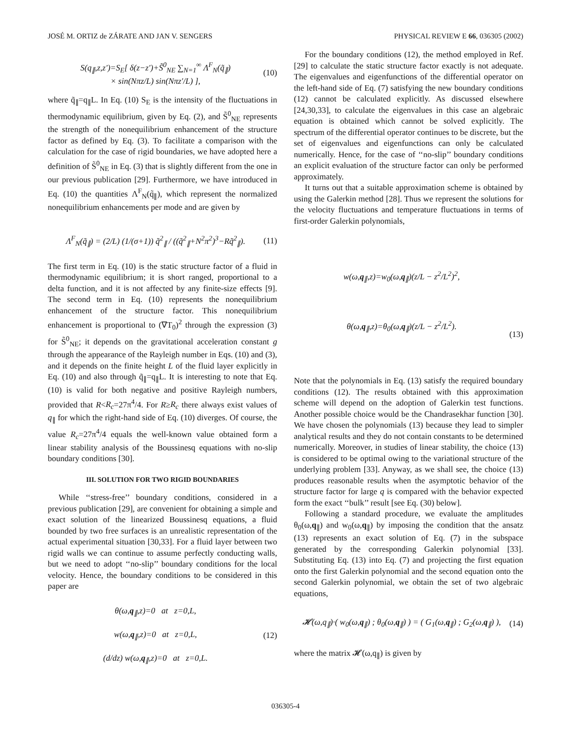JOSÉ M. ORTIZ de ZÁRATE AND JAN V. SENGERS PHYSICAL REVIEW E 66, 036305 (2002)
S(q<sub>∥</sub>,z,z′)=S<sub>E</sub>[ δ(z−z′)+S̃<sup>0</sup><sub>NE</sub> ∑<sub>N=1</sub><sup>∞</sup> Λ<sup>F</sup><sub>N</sub>(q̃<sub>∥</sub>)
× sin(Nπz/L) sin(Nπz′/L) ],
(10)
where q̃<sub>∥</sub>=q<sub>∥</sub>L. In Eq. (10) S<sub>E</sub> is the intensity of the fluctuations in thermodynamic equilibrium, given by Eq. (2), and S̃<sup>0</sup><sub>NE</sub> represents the strength of the nonequilibrium enhancement of the structure factor as defined by Eq. (3). To facilitate a comparison with the calculation for the case of rigid boundaries, we have adopted here a definition of S̃<sup>0</sup><sub>NE</sub> in Eq. (3) that is slightly different from the one in our previous publication [29]. Furthermore, we have introduced in Eq. (10) the quantities Λ<sup>F</sup><sub>N</sub>(q̃<sub>∥</sub>), which represent the normalized nonequilibrium enhancements per mode and are given by
Λ<sup>F</sup><sub>N</sub>(q̃<sub>∥</sub>) = (2/L) (1/(σ+1)) q̃<sup>2</sup><sub>∥</sub> / ((q̃<sup>2</sup><sub>∥</sub>+N<sup>2</sup>π<sup>2</sup>)<sup>3</sup>−Rq̃<sup>2</sup><sub>∥</sub>).
(11)
The first term in Eq. (10) is the static structure factor of a fluid in thermodynamic equilibrium; it is short ranged, proportional to a delta function, and it is not affected by any finite-size effects [9]. The second term in Eq. (10) represents the nonequilibrium enhancement of the structure factor. This nonequilibrium enhancement is proportional to (∇T<sub>0</sub>)<sup>2</sup> through the expression (3) for S̃<sup>0</sup><sub>NE</sub>; it depends on the gravitational acceleration constant g through the appearance of the Rayleigh number in Eqs. (10) and (3), and it depends on the finite height L of the fluid layer explicitly in Eq. (10) and also through q̃<sub>∥</sub>=q<sub>∥</sub>L. It is interesting to note that Eq. (10) is valid for both negative and positive Rayleigh numbers, provided that R<R<sub>c</sub>=27π<sup>4</sup>/4. For R≥R<sub>c</sub> there always exist values of q<sub>∥</sub> for which the right-hand side of Eq. (10) diverges. Of course, the value R<sub>c</sub>=27π<sup>4</sup>/4 equals the well-known value obtained form a linear stability analysis of the Boussinesq equations with no-slip boundary conditions [30].
III. SOLUTION FOR TWO RIGID BOUNDARIES
While ‘‘stress-free’’ boundary conditions, considered in a previous publication [29], are convenient for obtaining a simple and exact solution of the linearized Boussinesq equations, a fluid bounded by two free surfaces is an unrealistic representation of the actual experimental situation [30,33]. For a fluid layer between two rigid walls we can continue to assume perfectly conducting walls, but we need to adopt ‘‘no-slip’’ boundary conditions for the local velocity. Hence, the boundary conditions to be considered in this paper are
θ(ω,q<sub>∥</sub>,z)=0 at z=0,L,
w(ω,q<sub>∥</sub>,z)=0 at z=0,L,
(d/dz) w(ω,q<sub>∥</sub>,z)=0 at z=0,L.
(12)
For the boundary conditions (12), the method employed in Ref. [29] to calculate the static structure factor exactly is not adequate. The eigenvalues and eigenfunctions of the differential operator on the left-hand side of Eq. (7) satisfying the new boundary conditions (12) cannot be calculated explicitly. As discussed elsewhere [24,30,33], to calculate the eigenvalues in this case an algebraic equation is obtained which cannot be solved explicitly. The spectrum of the differential operator continues to be discrete, but the set of eigenvalues and eigenfunctions can only be calculated numerically. Hence, for the case of ‘‘no-slip’’ boundary conditions an explicit evaluation of the structure factor can only be performed approximately.
It turns out that a suitable approximation scheme is obtained by using the Galerkin method [28]. Thus we represent the solutions for the velocity fluctuations and temperature fluctuations in terms of first-order Galerkin polynomials,
w(ω,q<sub>∥</sub>,z)=w<sub>0</sub>(ω,q<sub>∥</sub>)(z/L − z<sup>2</sup>/L<sup>2</sup>)<sup>2</sup>,
θ(ω,q<sub>∥</sub>,z)=θ<sub>0</sub>(ω,q<sub>∥</sub>)(z/L − z<sup>2</sup>/L<sup>2</sup>).
(13)
Note that the polynomials in Eq. (13) satisfy the required boundary conditions (12). The results obtained with this approximation scheme will depend on the adoption of Galerkin test functions. Another possible choice would be the Chandrasekhar function [30]. We have chosen the polynomials (13) because they lead to simpler analytical results and they do not contain constants to be determined numerically. Moreover, in studies of linear stability, the choice (13) is considered to be optimal owing to the variational structure of the underlying problem [33]. Anyway, as we shall see, the choice (13) produces reasonable results when the asymptotic behavior of the structure factor for large q is compared with the behavior expected form the exact ‘‘bulk’’ result [see Eq. (30) below].
Following a standard procedure, we evaluate the amplitudes θ<sub>0</sub>(ω,q<sub>∥</sub>) and w<sub>0</sub>(ω,q<sub>∥</sub>) by imposing the condition that the ansatz (13) represents an exact solution of Eq. (7) in the subspace generated by the corresponding Galerkin polynomial [33]. Substituting Eq. (13) into Eq. (7) and projecting the first equation onto the first Galerkin polynomial and the second equation onto the second Galerkin polynomial, we obtain the set of two algebraic equations,
𝓗(ω,q<sub>∥</sub>)·( w<sub>0</sub>(ω,q<sub>∥</sub>) ; θ<sub>0</sub>(ω,q<sub>∥</sub>) ) = ( G<sub>1</sub>(ω,q<sub>∥</sub>) ; G<sub>2</sub>(ω,q<sub>∥</sub>) ),
(14)
where the matrix 𝓗(ω,q<sub>∥</sub>) is given by
036305-4